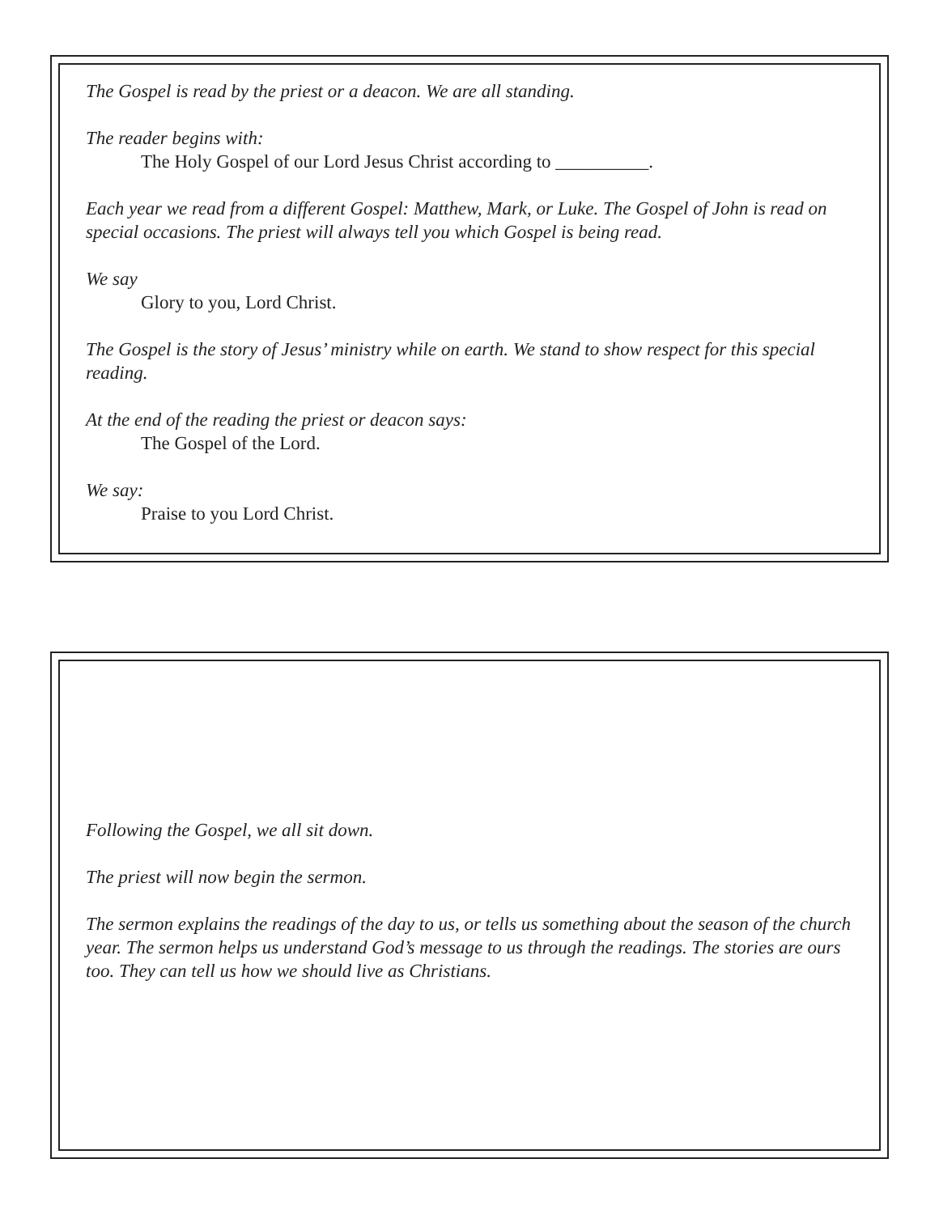The Gospel is read by the priest or a deacon. We are all standing.
The reader begins with:
The Holy Gospel of our Lord Jesus Christ according to __________.
Each year we read from a different Gospel: Matthew, Mark, or Luke. The Gospel of John is read on special occasions. The priest will always tell you which Gospel is being read.
We say
Glory to you, Lord Christ.
The Gospel is the story of Jesus’ ministry while on earth. We stand to show respect for this special reading.
At the end of the reading the priest or deacon says:
The Gospel of the Lord.
We say:
Praise to you Lord Christ.
Following the Gospel, we all sit down.
The priest will now begin the sermon.
The sermon explains the readings of the day to us, or tells us something about the season of the church year. The sermon helps us understand God’s message to us through the readings. The stories are ours too. They can tell us how we should live as Christians.